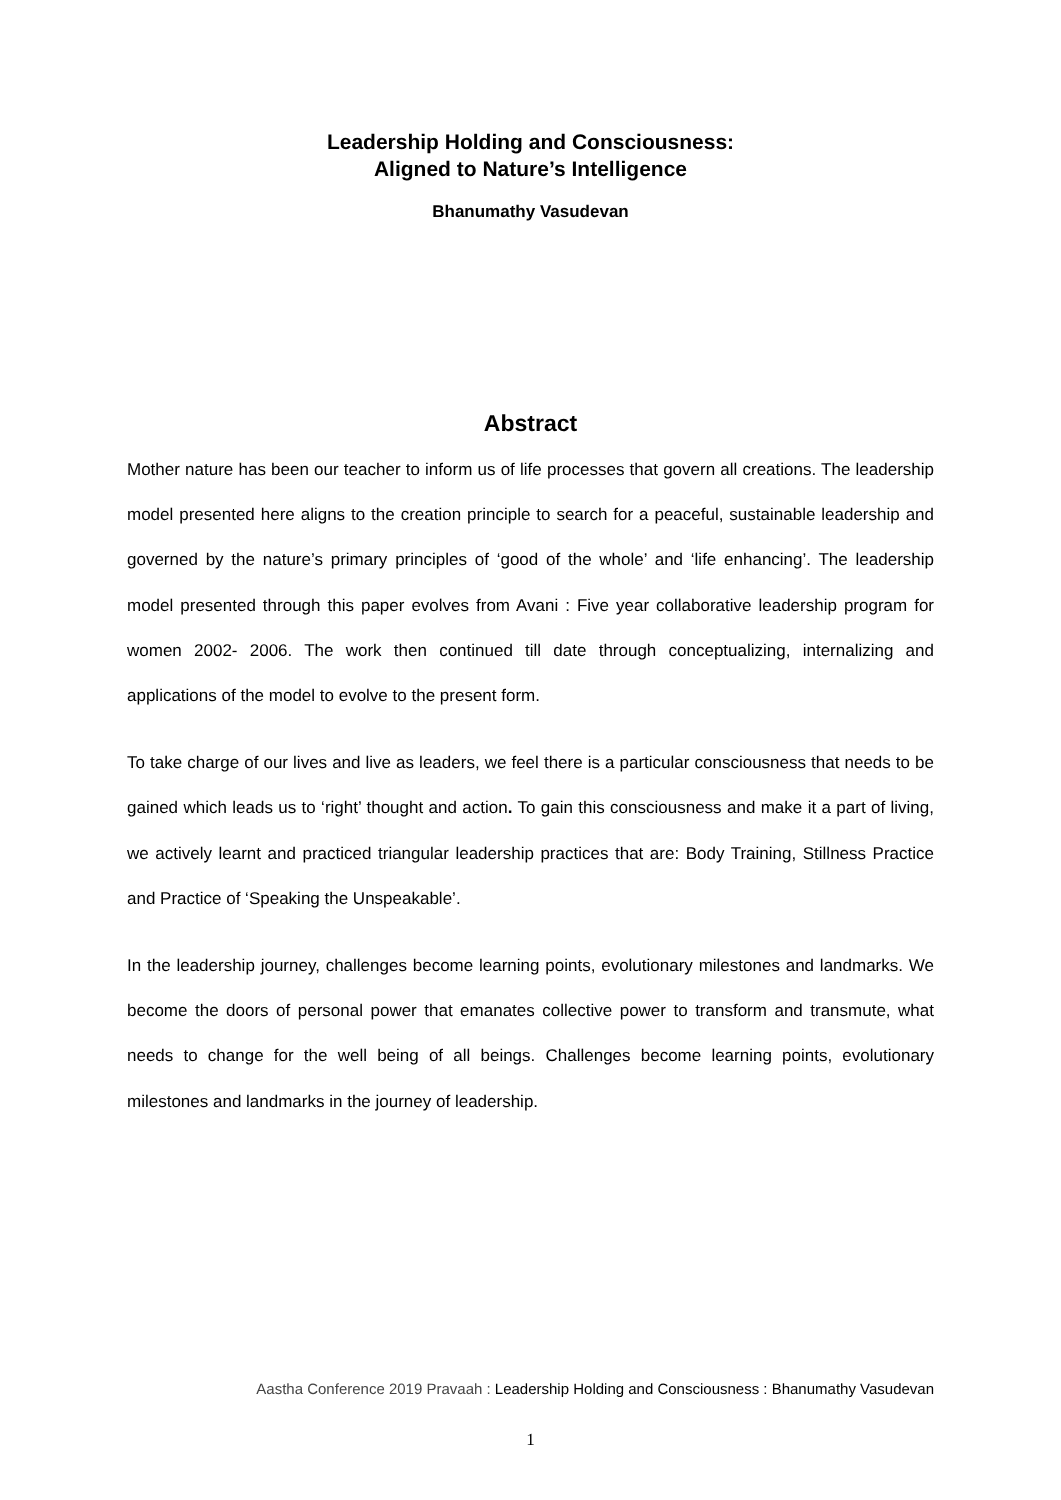Leadership Holding and Consciousness:
Aligned to Nature’s Intelligence
Bhanumathy Vasudevan
Abstract
Mother nature has been our teacher to inform us of life processes that govern all creations. The leadership model presented here aligns to the creation principle to search for a peaceful, sustainable leadership and governed by the nature’s primary principles of ‘good of the whole’ and ‘life enhancing’. The leadership model presented through this paper evolves from Avani : Five year collaborative leadership program for women 2002- 2006. The work then continued till date through conceptualizing, internalizing and applications of the model to evolve to the present form.
To take charge of our lives and live as leaders, we feel there is a particular consciousness that needs to be gained which leads us to ‘right’ thought and action. To gain this consciousness and make it a part of living, we actively learnt and practiced triangular leadership practices that are: Body Training, Stillness Practice and Practice of ‘Speaking the Unspeakable’.
In the leadership journey, challenges become learning points, evolutionary milestones and landmarks. We become the doors of personal power that emanates collective power to transform and transmute, what needs to change for the well being of all beings. Challenges become learning points, evolutionary milestones and landmarks in the journey of leadership.
Aastha Conference 2019 Pravaah : Leadership Holding and Consciousness : Bhanumathy Vasudevan
1